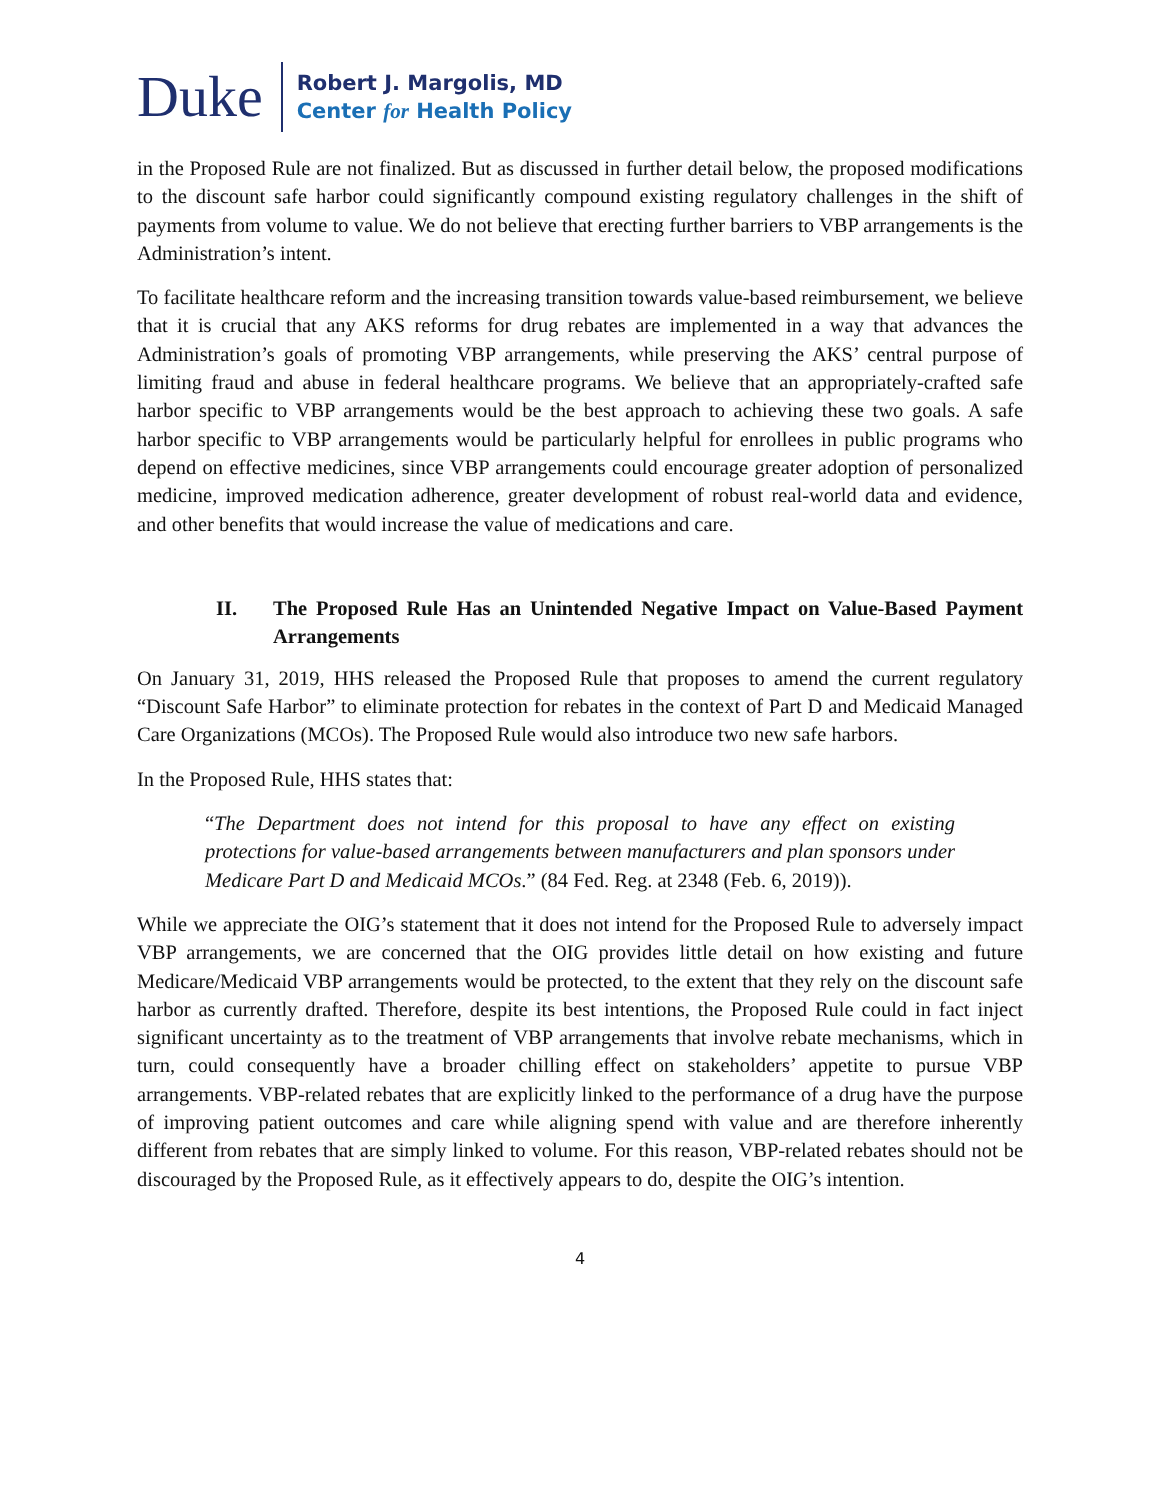Duke
Robert J. Margolis, MD
Center for Health Policy
in the Proposed Rule are not finalized. But as discussed in further detail below, the proposed modifications to the discount safe harbor could significantly compound existing regulatory challenges in the shift of payments from volume to value. We do not believe that erecting further barriers to VBP arrangements is the Administration’s intent.
To facilitate healthcare reform and the increasing transition towards value-based reimbursement, we believe that it is crucial that any AKS reforms for drug rebates are implemented in a way that advances the Administration’s goals of promoting VBP arrangements, while preserving the AKS’ central purpose of limiting fraud and abuse in federal healthcare programs. We believe that an appropriately-crafted safe harbor specific to VBP arrangements would be the best approach to achieving these two goals. A safe harbor specific to VBP arrangements would be particularly helpful for enrollees in public programs who depend on effective medicines, since VBP arrangements could encourage greater adoption of personalized medicine, improved medication adherence, greater development of robust real-world data and evidence, and other benefits that would increase the value of medications and care.
II. The Proposed Rule Has an Unintended Negative Impact on Value-Based Payment Arrangements
On January 31, 2019, HHS released the Proposed Rule that proposes to amend the current regulatory “Discount Safe Harbor” to eliminate protection for rebates in the context of Part D and Medicaid Managed Care Organizations (MCOs). The Proposed Rule would also introduce two new safe harbors.
In the Proposed Rule, HHS states that:
“The Department does not intend for this proposal to have any effect on existing protections for value-based arrangements between manufacturers and plan sponsors under Medicare Part D and Medicaid MCOs.” (84 Fed. Reg. at 2348 (Feb. 6, 2019)).
While we appreciate the OIG’s statement that it does not intend for the Proposed Rule to adversely impact VBP arrangements, we are concerned that the OIG provides little detail on how existing and future Medicare/Medicaid VBP arrangements would be protected, to the extent that they rely on the discount safe harbor as currently drafted. Therefore, despite its best intentions, the Proposed Rule could in fact inject significant uncertainty as to the treatment of VBP arrangements that involve rebate mechanisms, which in turn, could consequently have a broader chilling effect on stakeholders’ appetite to pursue VBP arrangements. VBP-related rebates that are explicitly linked to the performance of a drug have the purpose of improving patient outcomes and care while aligning spend with value and are therefore inherently different from rebates that are simply linked to volume. For this reason, VBP-related rebates should not be discouraged by the Proposed Rule, as it effectively appears to do, despite the OIG’s intention.
4